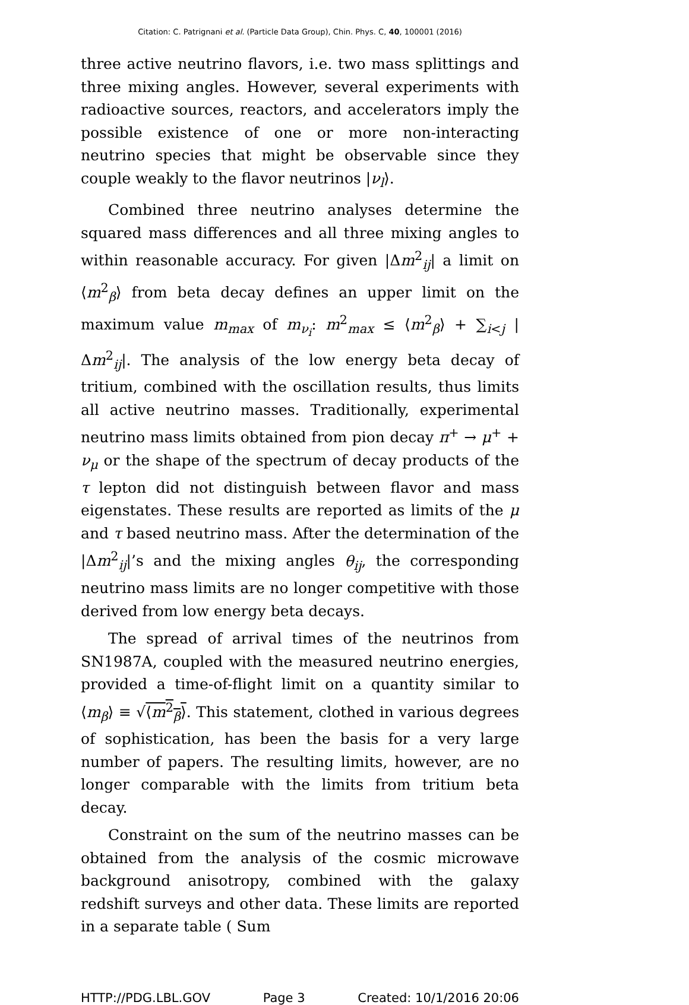Citation: C. Patrignani et al. (Particle Data Group), Chin. Phys. C, 40, 100001 (2016)
three active neutrino flavors, i.e. two mass splittings and three mixing angles. However, several experiments with radioactive sources, reactors, and accelerators imply the possible existence of one or more non-interacting neutrino species that might be observable since they couple weakly to the flavor neutrinos |ν<sub>l</sub>⟩.
Combined three neutrino analyses determine the squared mass differences and all three mixing angles to within reasonable accuracy. For given |Δm<sup>2</sup><sub>ij</sub>| a limit on ⟨m<sup>2</sup><sub>β</sub>⟩ from beta decay defines an upper limit on the maximum value m<sub>max</sub> of m<sub>ν<sub>i</sub></sub>: m<sup>2</sup><sub>max</sub> ≤ ⟨m<sup>2</sup><sub>β</sub>⟩ + ∑<sub>i<j</sub> |Δm<sup>2</sup><sub>ij</sub>|. The analysis of the low energy beta decay of tritium, combined with the oscillation results, thus limits all active neutrino masses. Traditionally, experimental neutrino mass limits obtained from pion decay π<sup>+</sup> → μ<sup>+</sup> + ν<sub>μ</sub> or the shape of the spectrum of decay products of the τ lepton did not distinguish between flavor and mass eigenstates. These results are reported as limits of the μ and τ based neutrino mass. After the determination of the |Δm<sup>2</sup><sub>ij</sub>|’s and the mixing angles θ<sub>ij</sub>, the corresponding neutrino mass limits are no longer competitive with those derived from low energy beta decays.
The spread of arrival times of the neutrinos from SN1987A, coupled with the measured neutrino energies, provided a time-of-flight limit on a quantity similar to ⟨m<sub>β</sub>⟩ ≡ √⟨m<sup>2</sup><sub>β</sub>⟩. This statement, clothed in various degrees of sophistication, has been the basis for a very large number of papers. The resulting limits, however, are no longer comparable with the limits from tritium beta decay.
Constraint on the sum of the neutrino masses can be obtained from the analysis of the cosmic microwave background anisotropy, combined with the galaxy redshift surveys and other data. These limits are reported in a separate table ( Sum
HTTP://PDG.LBL.GOV Page 3 Created: 10/1/2016 20:06